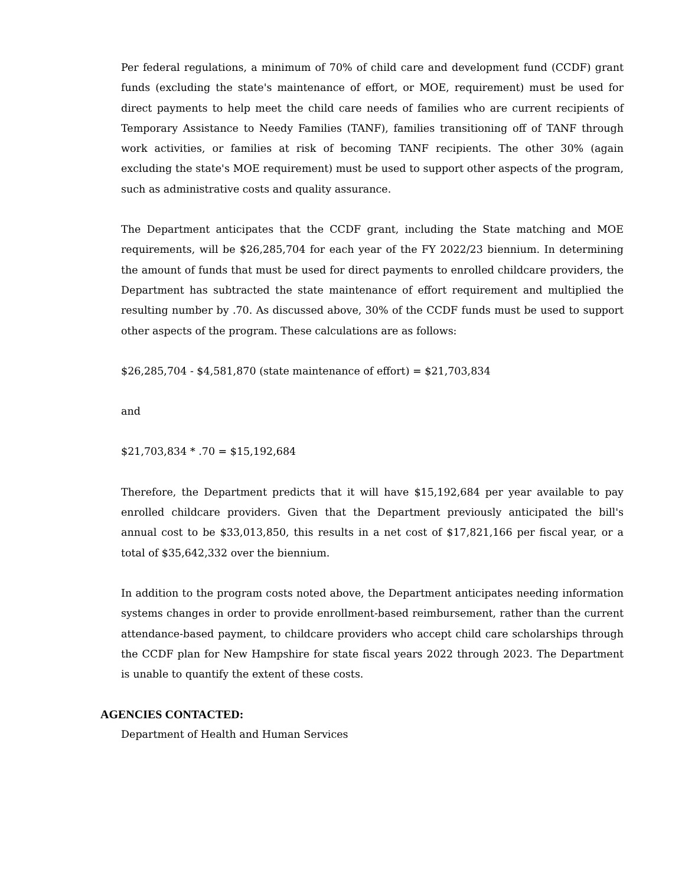Per federal regulations, a minimum of 70% of child care and development fund (CCDF) grant funds (excluding the state's maintenance of effort, or MOE, requirement) must be used for direct payments to help meet the child care needs of families who are current recipients of Temporary Assistance to Needy Families (TANF), families transitioning off of TANF through work activities, or families at risk of becoming TANF recipients. The other 30% (again excluding the state's MOE requirement) must be used to support other aspects of the program, such as administrative costs and quality assurance.
The Department anticipates that the CCDF grant, including the State matching and MOE requirements, will be $26,285,704 for each year of the FY 2022/23 biennium. In determining the amount of funds that must be used for direct payments to enrolled childcare providers, the Department has subtracted the state maintenance of effort requirement and multiplied the resulting number by .70. As discussed above, 30% of the CCDF funds must be used to support other aspects of the program. These calculations are as follows:
$26,285,704 - $4,581,870 (state maintenance of effort) = $21,703,834
and
$21,703,834 * .70 = $15,192,684
Therefore, the Department predicts that it will have $15,192,684 per year available to pay enrolled childcare providers. Given that the Department previously anticipated the bill's annual cost to be $33,013,850, this results in a net cost of $17,821,166 per fiscal year, or a total of $35,642,332 over the biennium.
In addition to the program costs noted above, the Department anticipates needing information systems changes in order to provide enrollment-based reimbursement, rather than the current attendance-based payment, to childcare providers who accept child care scholarships through the CCDF plan for New Hampshire for state fiscal years 2022 through 2023. The Department is unable to quantify the extent of these costs.
AGENCIES CONTACTED:
Department of Health and Human Services